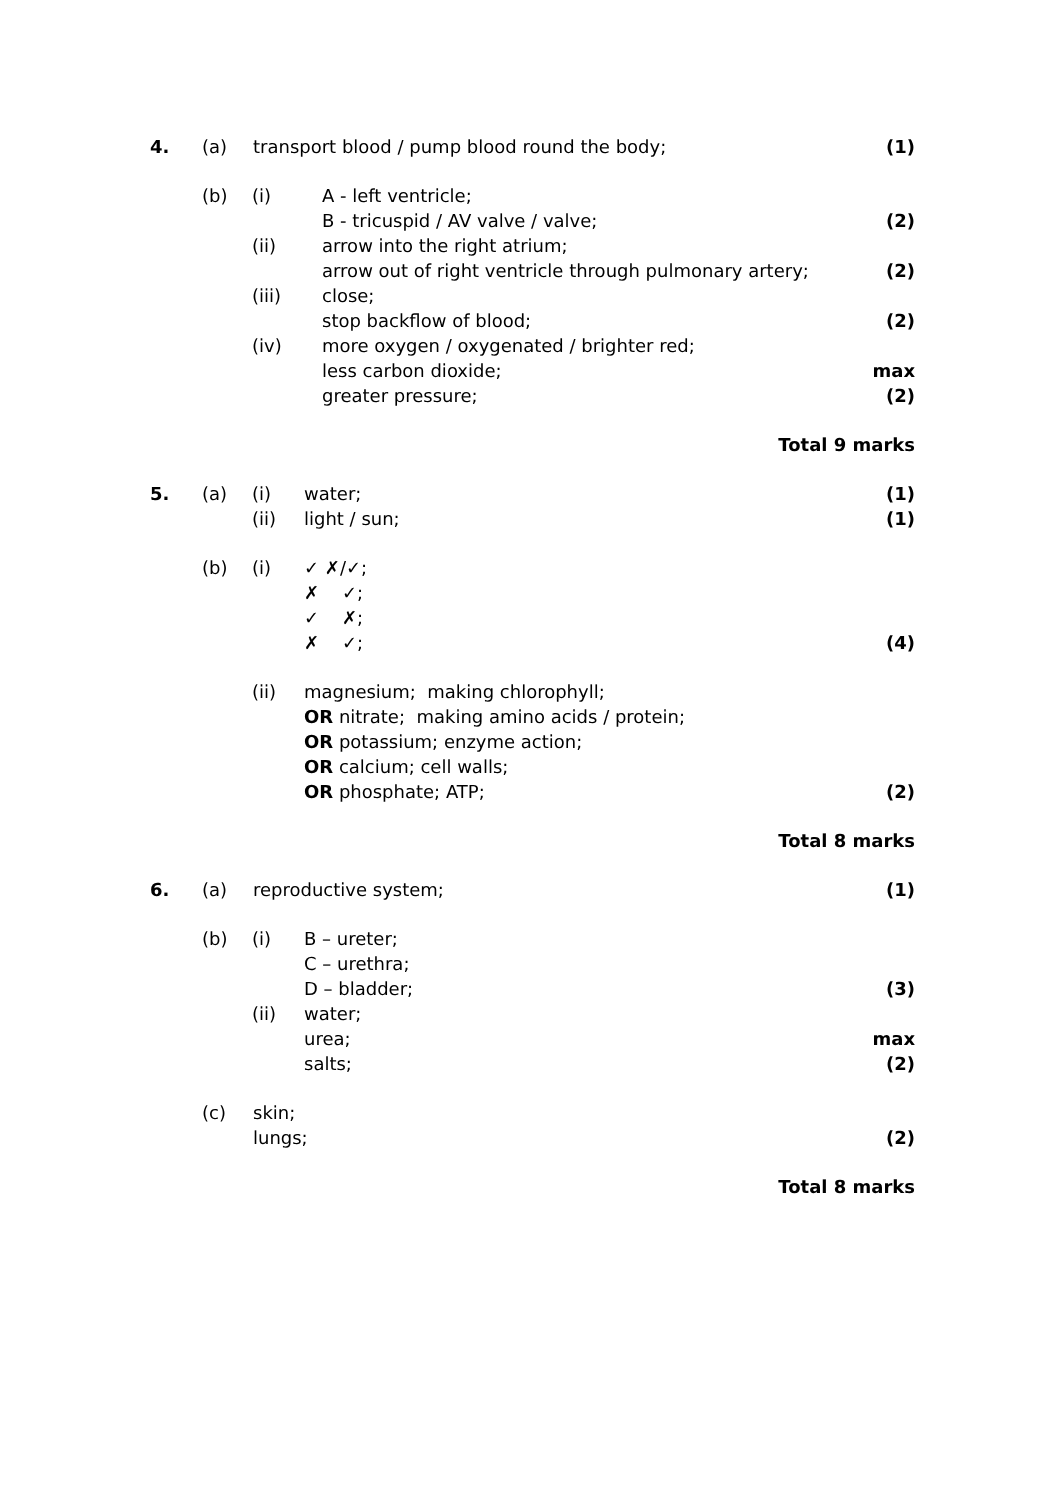4. (a) transport blood / pump blood round the body; (1) (b) (i) A - left ventricle; B - tricuspid / AV valve / valve; (2) (ii) arrow into the right atrium; arrow out of right ventricle through pulmonary artery; (2) (iii) close; stop backflow of blood; (2) (iv) more oxygen / oxygenated / brighter red; less carbon dioxide; max greater pressure; (2) Total 9 marks 5. (a) (i) water; (1) (ii) light / sun; (1) (b) (i) ✓ ✗/✓; ✗ ✓; ✓ ✗; ✗ ✓; (4) (ii) magnesium; making chlorophyll; OR nitrate; making amino acids / protein; OR potassium; enzyme action; OR calcium; cell walls; OR phosphate; ATP; (2) Total 8 marks 6. (a) reproductive system; (1) (b) (i) B – ureter; C – urethra; D – bladder; (3) (ii) water; urea; max salts; (2) (c) skin; lungs; (2) Total 8 marks